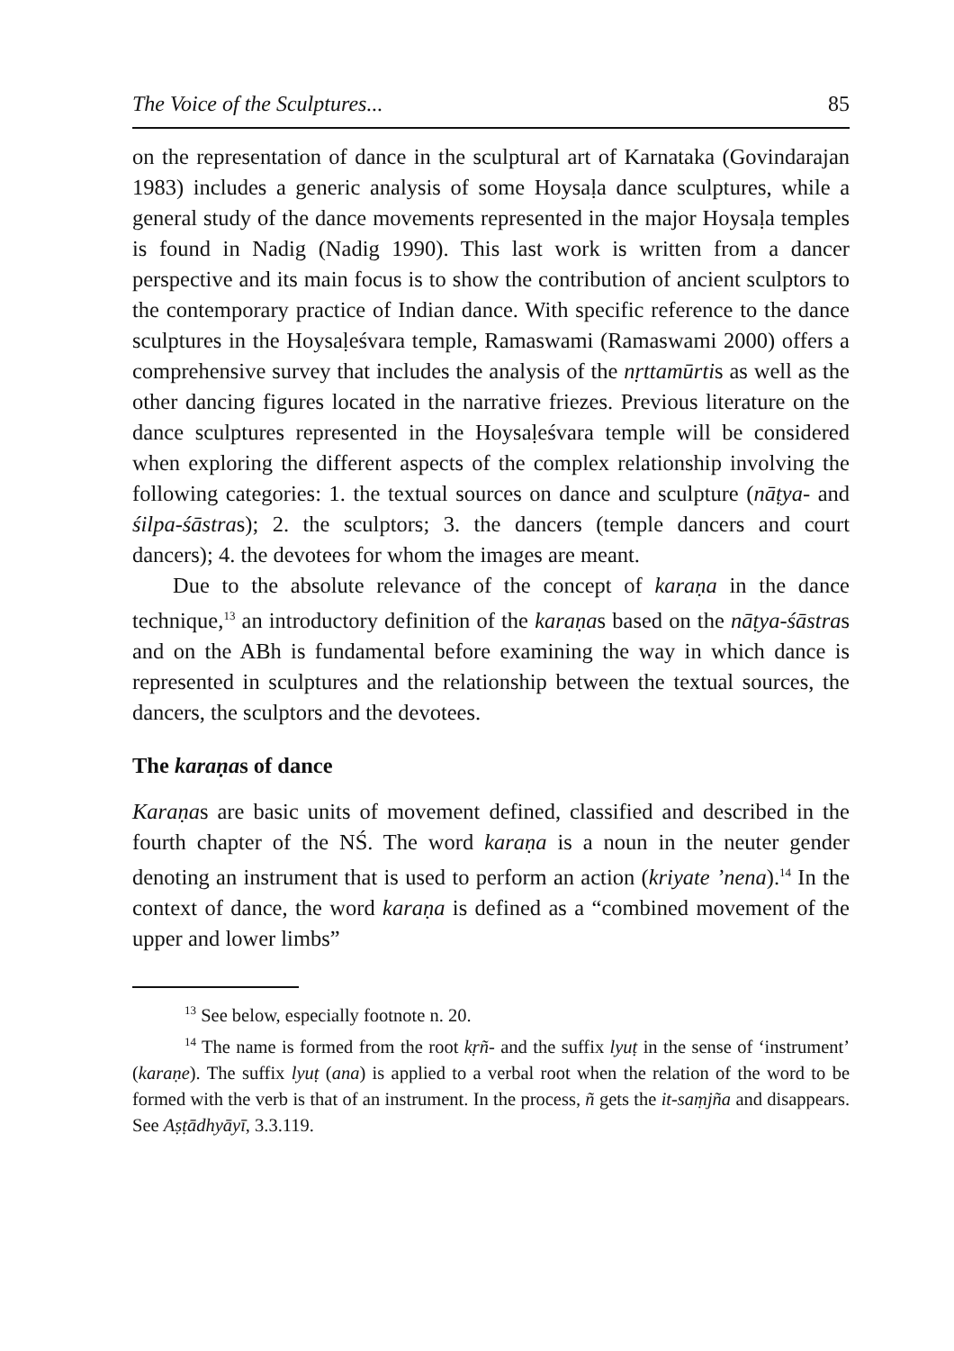The Voice of the Sculptures... 85
on the representation of dance in the sculptural art of Karnataka (Govindarajan 1983) includes a generic analysis of some Hoysaḷa dance sculptures, while a general study of the dance movements represented in the major Hoysaḷa temples is found in Nadig (Nadig 1990). This last work is written from a dancer perspective and its main focus is to show the contribution of ancient sculptors to the contemporary practice of Indian dance. With specific reference to the dance sculptures in the Hoysaḷeśvara temple, Ramaswami (Ramaswami 2000) offers a comprehensive survey that includes the analysis of the nṛttamūrtis as well as the other dancing figures located in the narrative friezes. Previous literature on the dance sculptures represented in the Hoysaḷeśvara temple will be considered when exploring the different aspects of the complex relationship involving the following categories: 1. the textual sources on dance and sculpture (nāṭya- and śilpa-śāstras); 2. the sculptors; 3. the dancers (temple dancers and court dancers); 4. the devotees for whom the images are meant.
Due to the absolute relevance of the concept of karaṇa in the dance technique,<sup>13</sup> an introductory definition of the karaṇas based on the nāṭya-śāstras and on the ABh is fundamental before examining the way in which dance is represented in sculptures and the relationship between the textual sources, the dancers, the sculptors and the devotees.
The karaṇas of dance
Karaṇas are basic units of movement defined, classified and described in the fourth chapter of the NŚ. The word karaṇa is a noun in the neuter gender denoting an instrument that is used to perform an action (kriyate ’nena).<sup>14</sup> In the context of dance, the word karaṇa is defined as a “combined movement of the upper and lower limbs”
<sup>13</sup> See below, especially footnote n. 20.
<sup>14</sup> The name is formed from the root kṛñ- and the suffix lyuṭ in the sense of ‘instrument’ (karaṇe). The suffix lyuṭ (ana) is applied to a verbal root when the relation of the word to be formed with the verb is that of an instrument. In the process, ñ gets the it-saṃjña and disappears. See Aṣṭādhyāyī, 3.3.119.